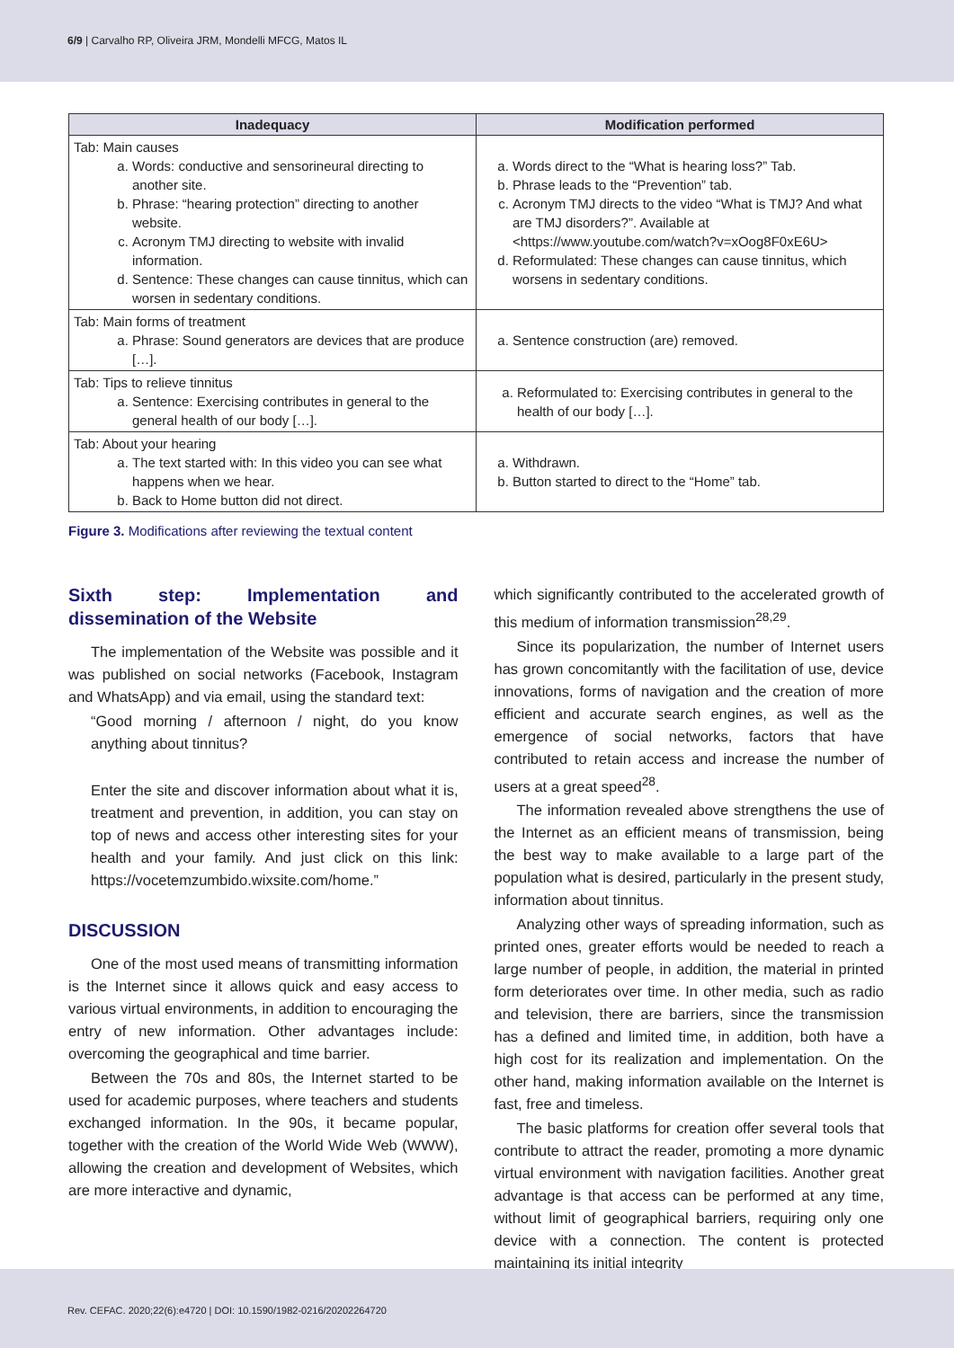6/9 | Carvalho RP, Oliveira JRM, Mondelli MFCG, Matos IL
| Inadequacy | Modification performed |
| --- | --- |
| Tab: Main causes a. Words: conductive and sensorineural directing to another site. b. Phrase: “hearing protection” directing to another website. c. Acronym TMJ directing to website with invalid information. d. Sentence: These changes can cause tinnitus, which can worsen in sedentary conditions. | a. Words direct to the “What is hearing loss?” Tab. b. Phrase leads to the “Prevention” tab. c. Acronym TMJ directs to the video “What is TMJ? And what are TMJ disorders?”. Available at <https://www.youtube.com/watch?v=xOog8F0xE6U> d. Reformulated: These changes can cause tinnitus, which worsens in sedentary conditions. |
| Tab: Main forms of treatment a. Phrase: Sound generators are devices that are produce […]. | a. Sentence construction (are) removed. |
| Tab: Tips to relieve tinnitus a. Sentence: Exercising contributes in general to the general health of our body […]. | a. Reformulated to: Exercising contributes in general to the health of our body […]. |
| Tab: About your hearing a. The text started with: In this video you can see what happens when we hear. b. Back to Home button did not direct. | a. Withdrawn. b. Button started to direct to the “Home” tab. |
Figure 3. Modifications after reviewing the textual content
Sixth step: Implementation and dissemination of the Website
The implementation of the Website was possible and it was published on social networks (Facebook, Instagram and WhatsApp) and via email, using the standard text:
“Good morning / afternoon / night, do you know anything about tinnitus?
Enter the site and discover information about what it is, treatment and prevention, in addition, you can stay on top of news and access other interesting sites for your health and your family. And just click on this link: https://vocetemzumbido.wixsite.com/home.”
DISCUSSION
One of the most used means of transmitting information is the Internet since it allows quick and easy access to various virtual environments, in addition to encouraging the entry of new information. Other advantages include: overcoming the geographical and time barrier.
Between the 70s and 80s, the Internet started to be used for academic purposes, where teachers and students exchanged information. In the 90s, it became popular, together with the creation of the World Wide Web (WWW), allowing the creation and development of Websites, which are more interactive and dynamic,
which significantly contributed to the accelerated growth of this medium of information transmission<sup>28,29</sup>.
Since its popularization, the number of Internet users has grown concomitantly with the facilitation of use, device innovations, forms of navigation and the creation of more efficient and accurate search engines, as well as the emergence of social networks, factors that have contributed to retain access and increase the number of users at a great speed<sup>28</sup>.
The information revealed above strengthens the use of the Internet as an efficient means of transmission, being the best way to make available to a large part of the population what is desired, particularly in the present study, information about tinnitus.
Analyzing other ways of spreading information, such as printed ones, greater efforts would be needed to reach a large number of people, in addition, the material in printed form deteriorates over time. In other media, such as radio and television, there are barriers, since the transmission has a defined and limited time, in addition, both have a high cost for its realization and implementation. On the other hand, making information available on the Internet is fast, free and timeless.
The basic platforms for creation offer several tools that contribute to attract the reader, promoting a more dynamic virtual environment with navigation facilities. Another great advantage is that access can be performed at any time, without limit of geographical barriers, requiring only one device with a connection. The content is protected maintaining its initial integrity
Rev. CEFAC. 2020;22(6):e4720 | DOI: 10.1590/1982-0216/20202264720